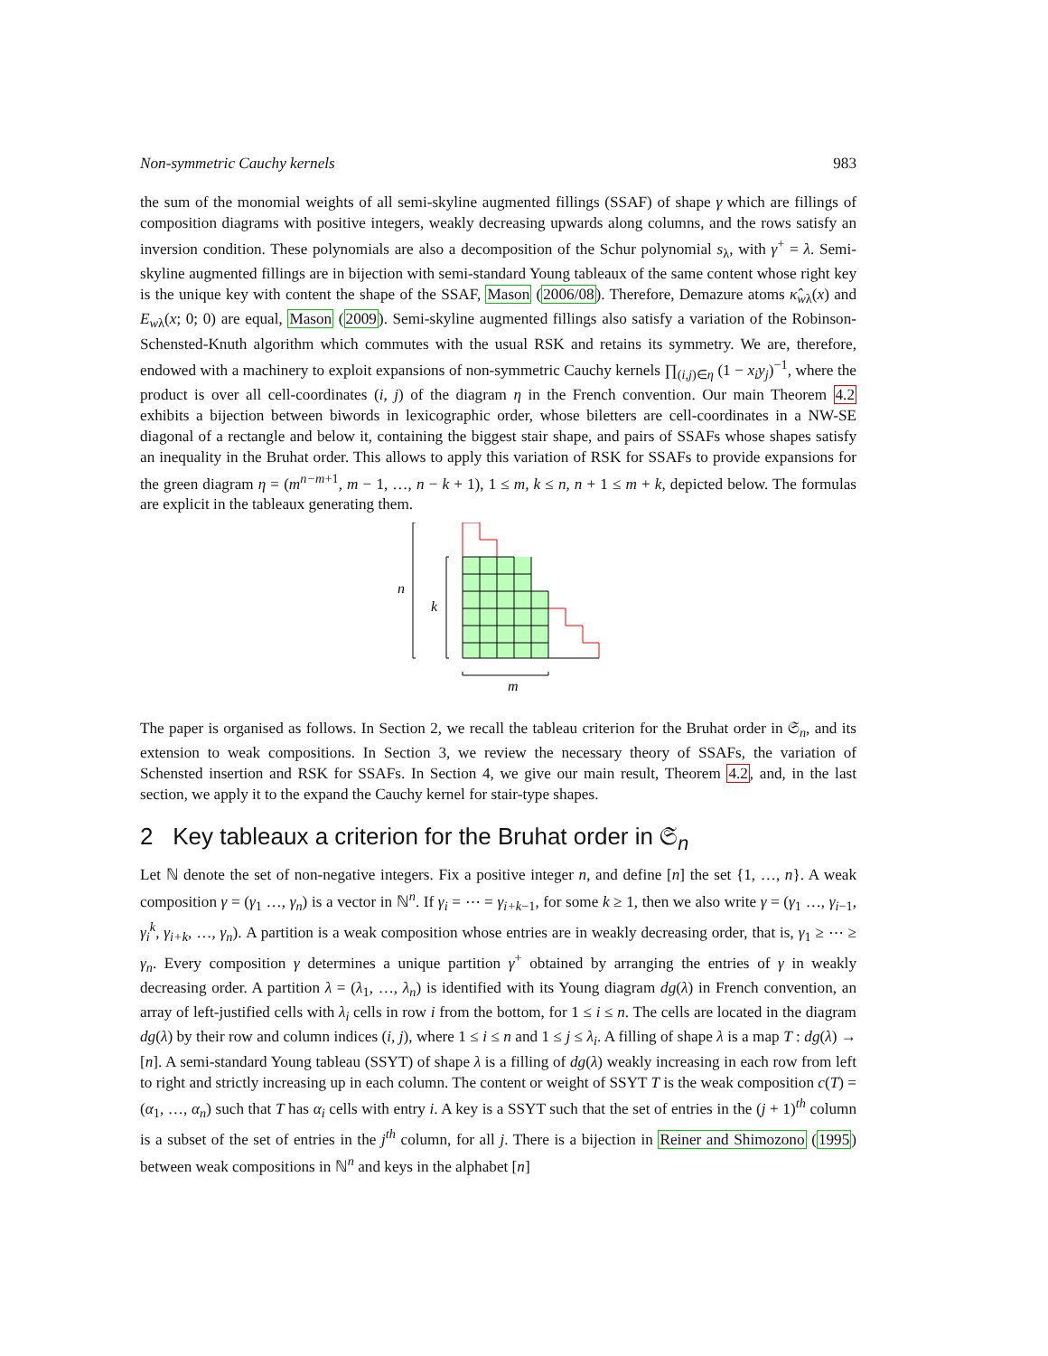Non-symmetric Cauchy kernels 983
the sum of the monomial weights of all semi-skyline augmented fillings (SSAF) of shape γ which are fillings of composition diagrams with positive integers, weakly decreasing upwards along columns, and the rows satisfy an inversion condition. These polynomials are also a decomposition of the Schur polynomial s<sub>λ</sub>, with γ<sup>+</sup> = λ. Semi-skyline augmented fillings are in bijection with semi-standard Young tableaux of the same content whose right key is the unique key with content the shape of the SSAF, Mason (2006/08). Therefore, Demazure atoms κ̂<sub>wλ</sub>(x) and E<sub>wλ</sub>(x; 0; 0) are equal, Mason (2009). Semi-skyline augmented fillings also satisfy a variation of the Robinson-Schensted-Knuth algorithm which commutes with the usual RSK and retains its symmetry. We are, therefore, endowed with a machinery to exploit expansions of non-symmetric Cauchy kernels ∏<sub>(i,j)∈η</sub> (1 − x<sub>i</sub>y<sub>j</sub>)<sup>−1</sup>, where the product is over all cell-coordinates (i, j) of the diagram η in the French convention. Our main Theorem 4.2 exhibits a bijection between biwords in lexicographic order, whose biletters are cell-coordinates in a NW-SE diagonal of a rectangle and below it, containing the biggest stair shape, and pairs of SSAFs whose shapes satisfy an inequality in the Bruhat order. This allows to apply this variation of RSK for SSAFs to provide expansions for the green diagram η = (m<sup>n−m+1</sup>, m − 1, …, n − k + 1), 1 ≤ m, k ≤ n, n + 1 ≤ m + k, depicted below. The formulas are explicit in the tableaux generating them.
n
k
m
The paper is organised as follows. In Section 2, we recall the tableau criterion for the Bruhat order in 𝔖<sub>n</sub>, and its extension to weak compositions. In Section 3, we review the necessary theory of SSAFs, the variation of Schensted insertion and RSK for SSAFs. In Section 4, we give our main result, Theorem 4.2, and, in the last section, we apply it to the expand the Cauchy kernel for stair-type shapes.
2 Key tableaux a criterion for the Bruhat order in 𝔖<sub>n</sub>
Let ℕ denote the set of non-negative integers. Fix a positive integer n, and define [n] the set {1, …, n}. A weak composition γ = (γ<sub>1</sub> …, γ<sub>n</sub>) is a vector in ℕ<sup>n</sup>. If γ<sub>i</sub> = ⋯ = γ<sub>i+k−1</sub>, for some k ≥ 1, then we also write γ = (γ<sub>1</sub> …, γ<sub>i−1</sub>, γ<sub>i</sub><sup>k</sup>, γ<sub>i+k</sub>, …, γ<sub>n</sub>). A partition is a weak composition whose entries are in weakly decreasing order, that is, γ<sub>1</sub> ≥ ⋯ ≥ γ<sub>n</sub>. Every composition γ determines a unique partition γ<sup>+</sup> obtained by arranging the entries of γ in weakly decreasing order. A partition λ = (λ<sub>1</sub>, …, λ<sub>n</sub>) is identified with its Young diagram dg(λ) in French convention, an array of left-justified cells with λ<sub>i</sub> cells in row i from the bottom, for 1 ≤ i ≤ n. The cells are located in the diagram dg(λ) by their row and column indices (i, j), where 1 ≤ i ≤ n and 1 ≤ j ≤ λ<sub>i</sub>. A filling of shape λ is a map T : dg(λ) → [n]. A semi-standard Young tableau (SSYT) of shape λ is a filling of dg(λ) weakly increasing in each row from left to right and strictly increasing up in each column. The content or weight of SSYT T is the weak composition c(T) = (α<sub>1</sub>, …, α<sub>n</sub>) such that T has α<sub>i</sub> cells with entry i. A key is a SSYT such that the set of entries in the (j + 1)<sup>th</sup> column is a subset of the set of entries in the j<sup>th</sup> column, for all j. There is a bijection in Reiner and Shimozono (1995) between weak compositions in ℕ<sup>n</sup> and keys in the alphabet [n]